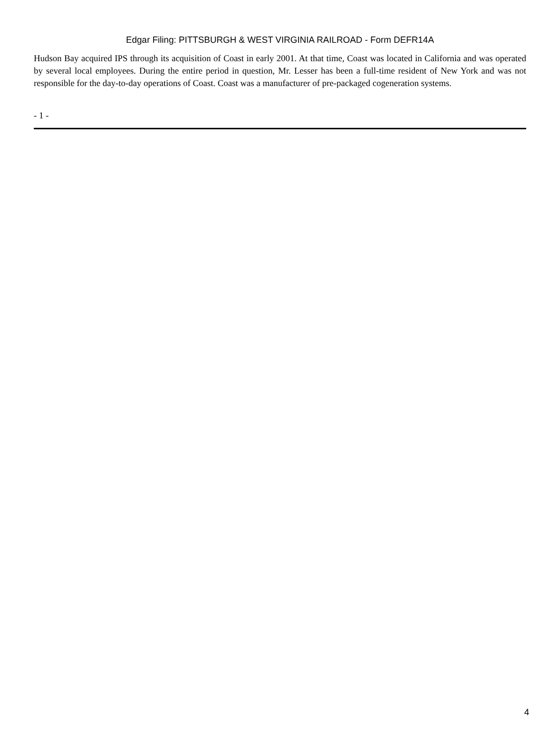Edgar Filing: PITTSBURGH & WEST VIRGINIA RAILROAD - Form DEFR14A
Hudson Bay acquired IPS through its acquisition of Coast in early 2001. At that time, Coast was located in California and was operated by several local employees. During the entire period in question, Mr. Lesser has been a full-time resident of New York and was not responsible for the day-to-day operations of Coast. Coast was a manufacturer of pre-packaged cogeneration systems.
- 1 -
4